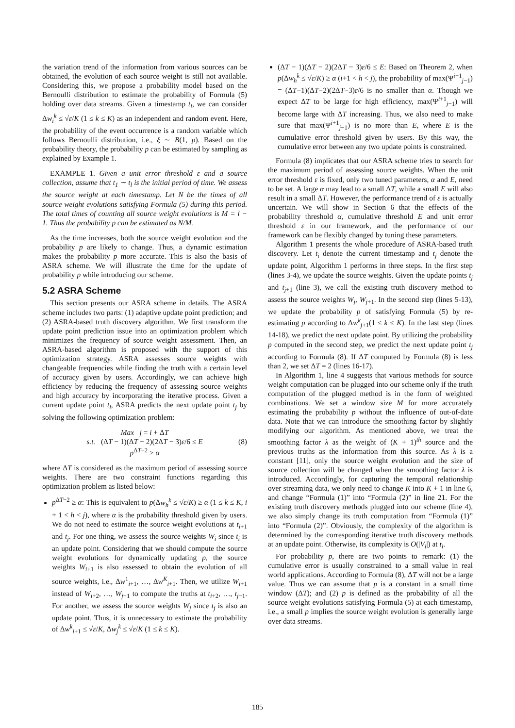the variation trend of the information from various sources can be obtained, the evolution of each source weight is still not available. Considering this, we propose a probability model based on the Bernoulli distribution to estimate the probability of Formula (5) holding over data streams. Given a timestamp t<sub>i</sub>, we can consider Δw<sub>i</sub><sup>k</sup> ≤ √ε/K (1 ≤ k ≤ K) as an independent and random event. Here, the probability of the event occurrence is a random variable which follows Bernoulli distribution, i.e., ξ ∼ B(1, p). Based on the probability theory, the probability p can be estimated by sampling as explained by Example 1.
EXAMPLE 1. Given a unit error threshold ε and a source collection, assume that t<sub>1</sub> ∼ t<sub>l</sub> is the initial period of time. We assess the source weight at each timestamp. Let N be the times of all source weight evolutions satisfying Formula (5) during this period. The total times of counting all source weight evolutions is M = l − 1. Thus the probability p can be estimated as N/M.
As the time increases, both the source weight evolution and the probability p are likely to change. Thus, a dynamic estimation makes the probability p more accurate. This is also the basis of ASRA scheme. We will illustrate the time for the update of probability p while introducing our scheme.
5.2 ASRA Scheme
This section presents our ASRA scheme in details. The ASRA scheme includes two parts: (1) adaptive update point prediction; and (2) ASRA-based truth discovery algorithm. We first transform the update point prediction issue into an optimization problem which minimizes the frequency of source weight assessment. Then, an ASRA-based algorithm is proposed with the support of this optimization strategy. ASRA assesses source weights with changeable frequencies while finding the truth with a certain level of accuracy given by users. Accordingly, we can achieve high efficiency by reducing the frequency of assessing source weights and high accuracy by incorporating the iterative process. Given a current update point t<sub>i</sub>, ASRA predicts the next update point t<sub>j</sub> by solving the following optimization problem:
Max j = i + ΔT
s.t. (ΔT − 1)(ΔT − 2)(2ΔT − 3)ε/6 ≤ E
p<sup>ΔT−2</sup> ≥ α
(8)
where ΔT is considered as the maximum period of assessing source weights. There are two constraint functions regarding this optimization problem as listed below:
p<sup>ΔT−2</sup> ≥ α: This is equivalent to p(Δw<sub>h</sub><sup>k</sup> ≤ √ε/K) ≥ α (1 ≤ k ≤ K, i + 1 < h < j), where α is the probability threshold given by users. We do not need to estimate the source weight evolutions at t<sub>i+1</sub> and t<sub>j</sub>. For one thing, we assess the source weights W<sub>i</sub> since t<sub>i</sub> is an update point. Considering that we should compute the source weight evolutions for dynamically updating p, the source weights W<sub>i+1</sub> is also assessed to obtain the evolution of all source weights, i.e., Δw<sup>1</sup><sub>i+1</sub>, …, Δw<sup>K</sup><sub>i+1</sub>. Then, we utilize W<sub>i+1</sub> instead of W<sub>i+2</sub>, …, W<sub>j−1</sub> to compute the truths at t<sub>i+2</sub>, …, t<sub>j−1</sub>. For another, we assess the source weights W<sub>j</sub> since t<sub>j</sub> is also an update point. Thus, it is unnecessary to estimate the probability of Δw<sup>k</sup><sub>i+1</sub> ≤ √ε/K, Δw<sub>j</sub><sup>k</sup> ≤ √ε/K (1 ≤ k ≤ K).
(ΔT − 1)(ΔT − 2)(2ΔT − 3)ε/6 ≤ E: Based on Theorem 2, when p(Δw<sub>h</sub><sup>k</sup> ≤ √ε/K) ≥ α (i+1 < h < j), the probability of max(Ψ<sup>i+1</sup><sub>j−1</sub>) = (ΔT−1)(ΔT−2)(2ΔT−3)ε/6 is no smaller than α. Though we expect ΔT to be large for high efficiency, max(Ψ<sup>i+1</sup><sub>j−1</sub>) will become large with ΔT increasing. Thus, we also need to make sure that max(Ψ<sup>i+1</sup><sub>j−1</sub>) is no more than E, where E is the cumulative error threshold given by users. By this way, the cumulative error between any two update points is constrained.
Formula (8) implicates that our ASRA scheme tries to search for the maximum period of assessing source weights. When the unit error threshold ε is fixed, only two tuned parameters, α and E, need to be set. A large α may lead to a small ΔT, while a small E will also result in a small ΔT. However, the performance trend of ε is actually uncertain. We will show in Section 6 that the effects of the probability threshold α, cumulative threshold E and unit error threshold ε in our framework, and the performance of our framework can be flexibly changed by tuning these parameters.
Algorithm 1 presents the whole procedure of ASRA-based truth discovery. Let t<sub>i</sub> denote the current timestamp and t<sub>j</sub> denote the update point, Algorithm 1 performs in three steps. In the first step (lines 3-4), we update the source weights. Given the update points t<sub>j</sub> and t<sub>j+1</sub> (line 3), we call the existing truth discovery method to assess the source weights W<sub>j</sub>, W<sub>j+1</sub>. In the second step (lines 5-13), we update the probability p of satisfying Formula (5) by re-estimating p according to Δw<sup>k</sup><sub>j+1</sub>(1 ≤ k ≤ K). In the last step (lines 14-18), we predict the next update point. By utilizing the probability p computed in the second step, we predict the next update point t<sub>j</sub> according to Formula (8). If ΔT computed by Formula (8) is less than 2, we set ΔT = 2 (lines 16-17).
In Algorithm 1, line 4 suggests that various methods for source weight computation can be plugged into our scheme only if the truth computation of the plugged method is in the form of weighted combinations. We set a window size M for more accurately estimating the probability p without the influence of out-of-date data. Note that we can introduce the smoothing factor by slightly modifying our algorithm. As mentioned above, we treat the smoothing factor λ as the weight of (K + 1)<sup>th</sup> source and the previous truths as the information from this source. As λ is a constant [11], only the source weight evolution and the size of source collection will be changed when the smoothing factor λ is introduced. Accordingly, for capturing the temporal relationship over streaming data, we only need to change K into K + 1 in line 6, and change “Formula (1)” into “Formula (2)” in line 21. For the existing truth discovery methods plugged into our scheme (line 4), we also simply change its truth computation from “Formula (1)” into “Formula (2)”. Obviously, the complexity of the algorithm is determined by the corresponding iterative truth discovery methods at an update point. Otherwise, its complexity is O(|V<sub>i</sub>|) at t<sub>i</sub>.
For probability p, there are two points to remark: (1) the cumulative error is usually constrained to a small value in real world applications. According to Formula (8), ΔT will not be a large value. Thus we can assume that p is a constant in a small time window (ΔT); and (2) p is defined as the probability of all the source weight evolutions satisfying Formula (5) at each timestamp, i.e., a small p implies the source weight evolution is generally large over data streams.
185